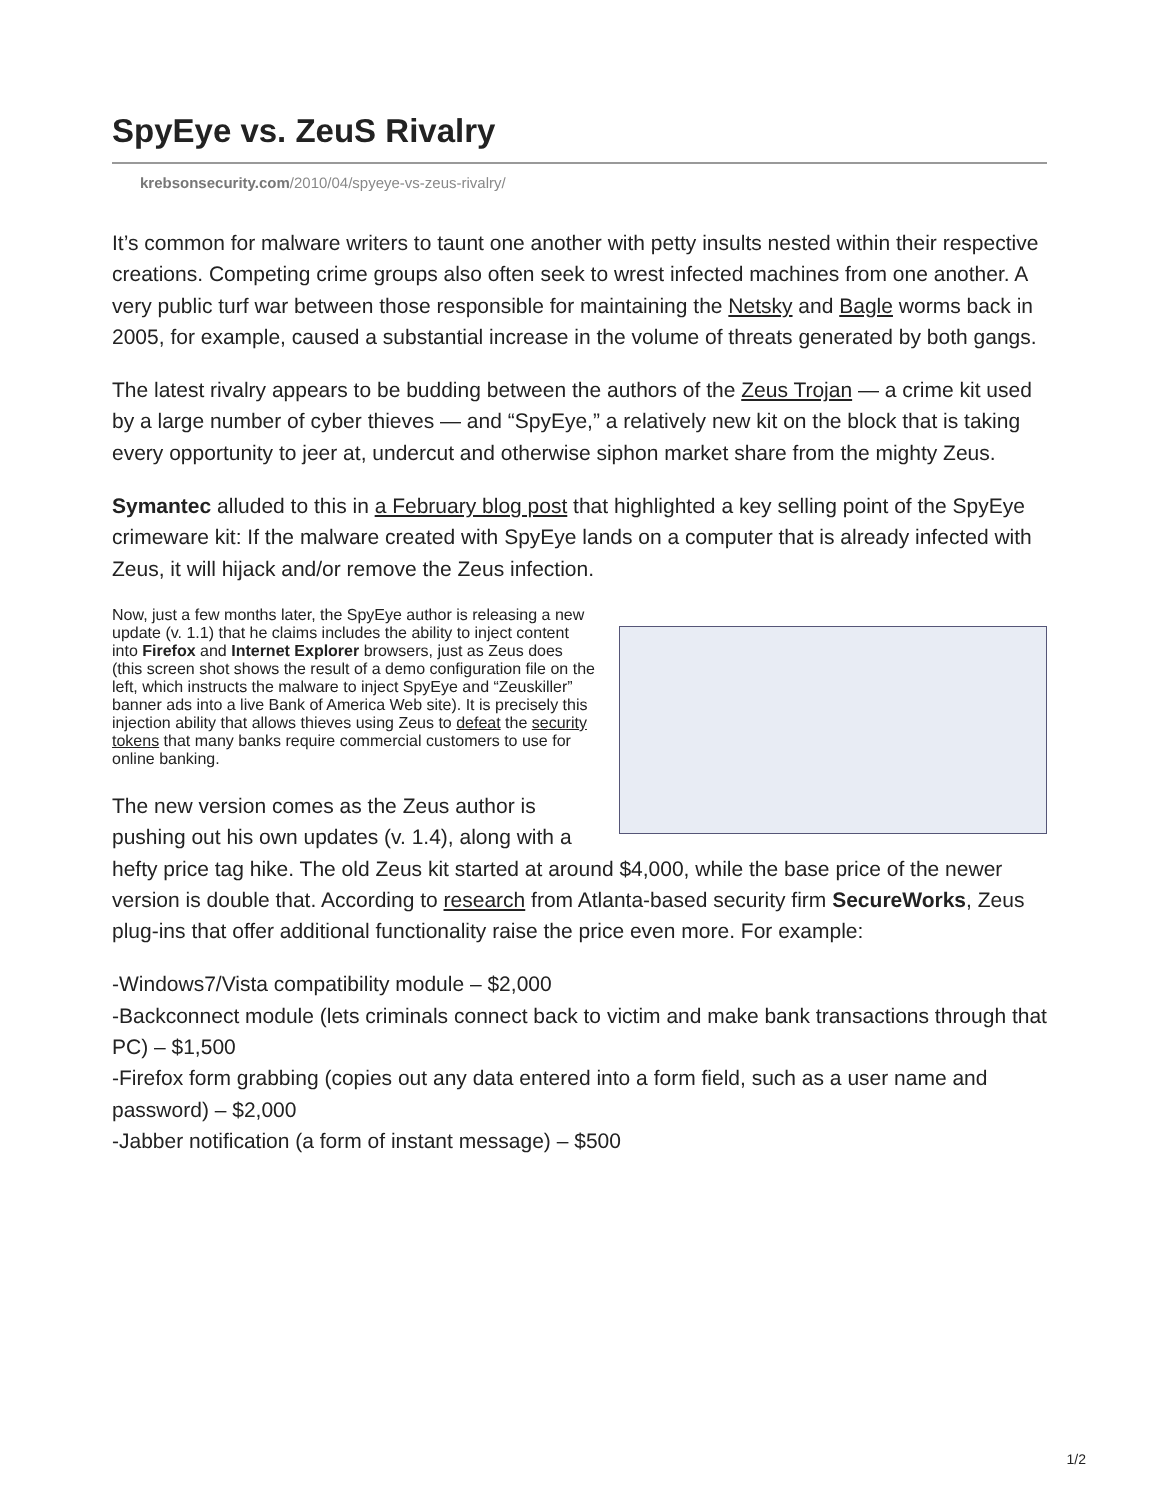SpyEye vs. ZeuS Rivalry
krebsonsecurity.com/2010/04/spyeye-vs-zeus-rivalry/
It’s common for malware writers to taunt one another with petty insults nested within their respective creations. Competing crime groups also often seek to wrest infected machines from one another. A very public turf war between those responsible for maintaining the Netsky and Bagle worms back in 2005, for example, caused a substantial increase in the volume of threats generated by both gangs.
The latest rivalry appears to be budding between the authors of the Zeus Trojan — a crime kit used by a large number of cyber thieves — and “SpyEye,” a relatively new kit on the block that is taking every opportunity to jeer at, undercut and otherwise siphon market share from the mighty Zeus.
Symantec alluded to this in a February blog post that highlighted a key selling point of the SpyEye crimeware kit: If the malware created with SpyEye lands on a computer that is already infected with Zeus, it will hijack and/or remove the Zeus infection.
Now, just a few months later, the SpyEye author is releasing a new update (v. 1.1) that he claims includes the ability to inject content into Firefox and Internet Explorer browsers, just as Zeus does (this screen shot shows the result of a demo configuration file on the left, which instructs the malware to inject SpyEye and “Zeuskiller” banner ads into a live Bank of America Web site). It is precisely this injection ability that allows thieves using Zeus to defeat the security tokens that many banks require commercial customers to use for online banking.
The new version comes as the Zeus author is pushing out his own updates (v. 1.4), along with a hefty price tag hike. The old Zeus kit started at around $4,000, while the base price of the newer version is double that. According to research from Atlanta-based security firm SecureWorks, Zeus plug-ins that offer additional functionality raise the price even more. For example:
-Windows7/Vista compatibility module – $2,000
-Backconnect module (lets criminals connect back to victim and make bank transactions through that PC) – $1,500
-Firefox form grabbing (copies out any data entered into a form field, such as a user name and password) – $2,000
-Jabber notification (a form of instant message) – $500
1/2